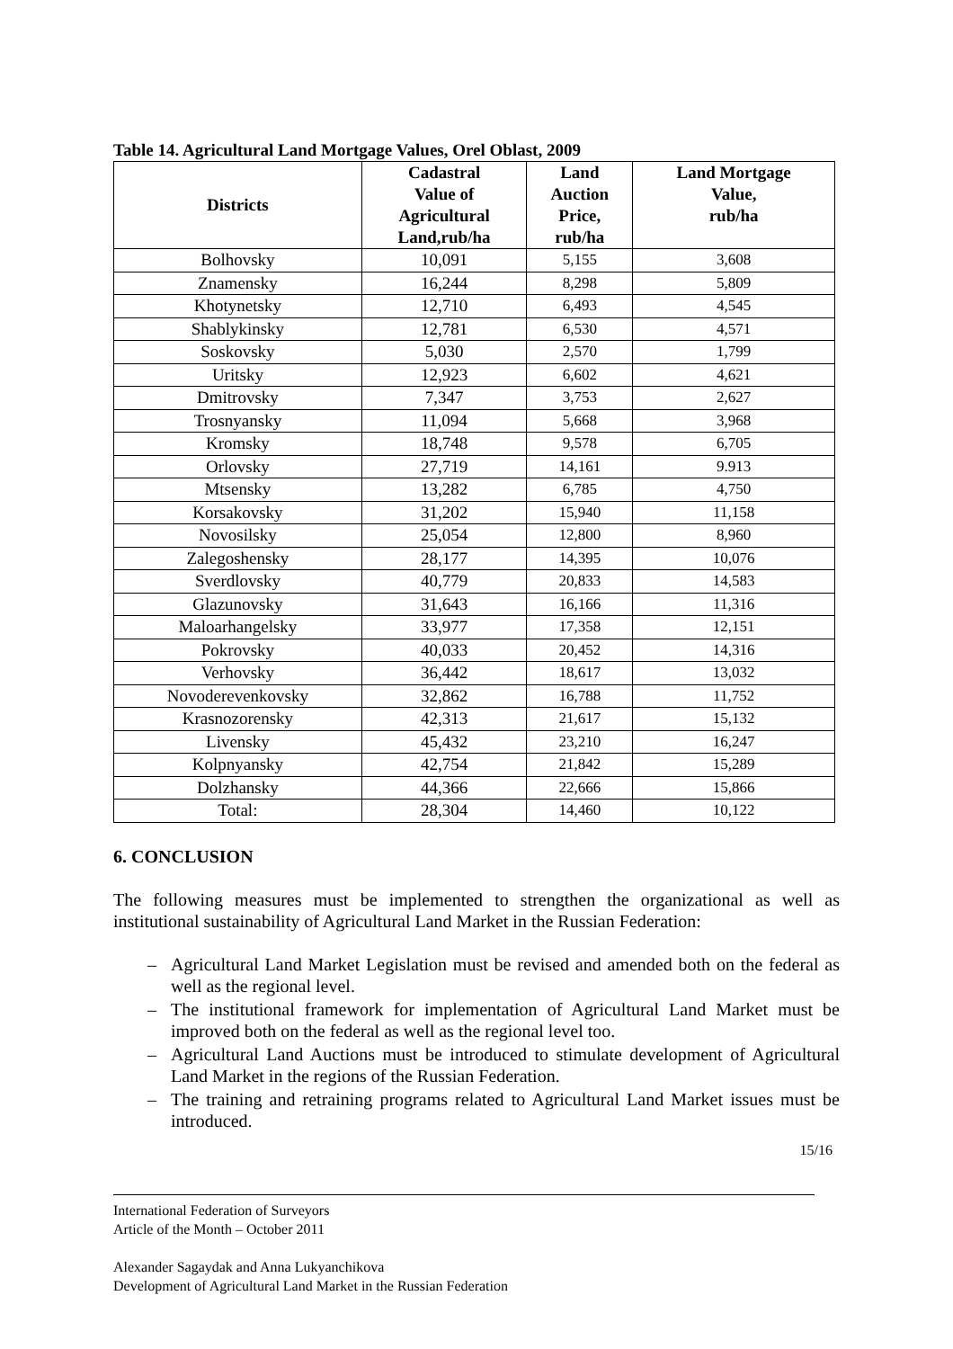Table 14. Agricultural Land Mortgage Values, Orel Oblast, 2009
| Districts | Cadastral Value of Agricultural Land,rub/ha | Land Auction Price, rub/ha | Land Mortgage Value, rub/ha |
| --- | --- | --- | --- |
| Bolhovsky | 10,091 | 5,155 | 3,608 |
| Znamensky | 16,244 | 8,298 | 5,809 |
| Khotynetsky | 12,710 | 6,493 | 4,545 |
| Shablykinsky | 12,781 | 6,530 | 4,571 |
| Soskovsky | 5,030 | 2,570 | 1,799 |
| Uritsky | 12,923 | 6,602 | 4,621 |
| Dmitrovsky | 7,347 | 3,753 | 2,627 |
| Trosnyansky | 11,094 | 5,668 | 3,968 |
| Kromsky | 18,748 | 9,578 | 6,705 |
| Orlovsky | 27,719 | 14,161 | 9.913 |
| Mtsensky | 13,282 | 6,785 | 4,750 |
| Korsakovsky | 31,202 | 15,940 | 11,158 |
| Novosilsky | 25,054 | 12,800 | 8,960 |
| Zalegoshensky | 28,177 | 14,395 | 10,076 |
| Sverdlovsky | 40,779 | 20,833 | 14,583 |
| Glazunovsky | 31,643 | 16,166 | 11,316 |
| Maloarhangelsky | 33,977 | 17,358 | 12,151 |
| Pokrovsky | 40,033 | 20,452 | 14,316 |
| Verhovsky | 36,442 | 18,617 | 13,032 |
| Novoderevenkovsky | 32,862 | 16,788 | 11,752 |
| Krasnozorensky | 42,313 | 21,617 | 15,132 |
| Livensky | 45,432 | 23,210 | 16,247 |
| Kolpnyansky | 42,754 | 21,842 | 15,289 |
| Dolzhansky | 44,366 | 22,666 | 15,866 |
| Total: | 28,304 | 14,460 | 10,122 |
6. CONCLUSION
The following measures must be implemented to strengthen the organizational as well as institutional sustainability of Agricultural Land Market in the Russian Federation:
– Agricultural Land Market Legislation must be revised and amended both on the federal as well as the regional level.
– The institutional framework for implementation of Agricultural Land Market must be improved both on the federal as well as the regional level too.
– Agricultural Land Auctions must be introduced to stimulate development of Agricultural Land Market in the regions of the Russian Federation.
– The training and retraining programs related to Agricultural Land Market issues must be introduced.
15/16
International Federation of Surveyors
Article of the Month – October 2011
Alexander Sagaydak and Anna Lukyanchikova
Development of Agricultural Land Market in the Russian Federation